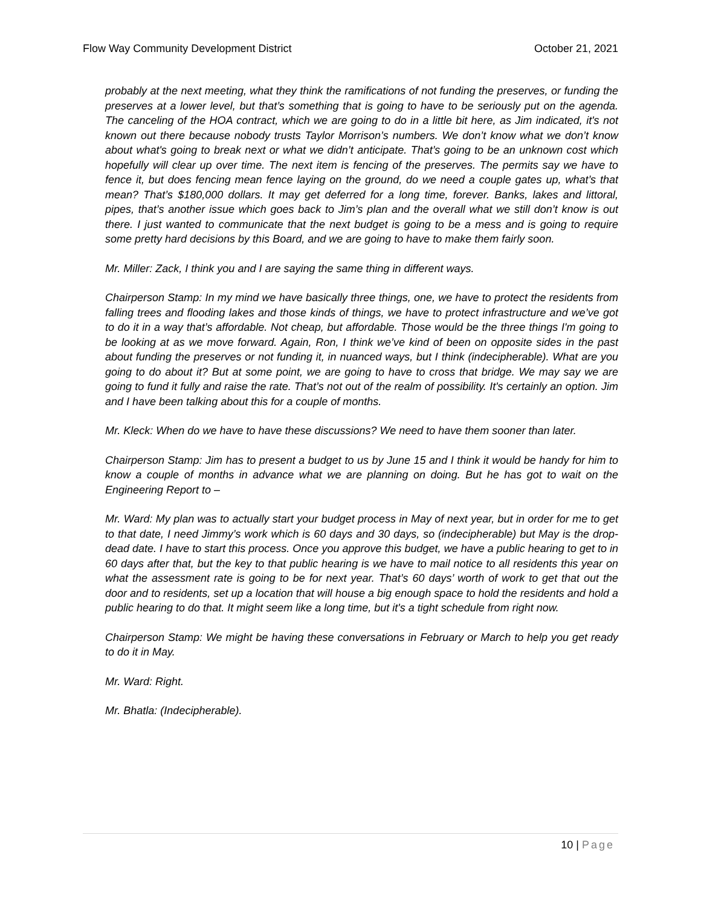Flow Way Community Development District
October 21, 2021
probably at the next meeting, what they think the ramifications of not funding the preserves, or funding the preserves at a lower level, but that’s something that is going to have to be seriously put on the agenda. The canceling of the HOA contract, which we are going to do in a little bit here, as Jim indicated, it's not known out there because nobody trusts Taylor Morrison’s numbers. We don’t know what we don’t know about what's going to break next or what we didn’t anticipate. That’s going to be an unknown cost which hopefully will clear up over time. The next item is fencing of the preserves. The permits say we have to fence it, but does fencing mean fence laying on the ground, do we need a couple gates up, what’s that mean? That’s $180,000 dollars. It may get deferred for a long time, forever. Banks, lakes and littoral, pipes, that’s another issue which goes back to Jim’s plan and the overall what we still don’t know is out there. I just wanted to communicate that the next budget is going to be a mess and is going to require some pretty hard decisions by this Board, and we are going to have to make them fairly soon.
Mr. Miller: Zack, I think you and I are saying the same thing in different ways.
Chairperson Stamp: In my mind we have basically three things, one, we have to protect the residents from falling trees and flooding lakes and those kinds of things, we have to protect infrastructure and we’ve got to do it in a way that’s affordable. Not cheap, but affordable. Those would be the three things I'm going to be looking at as we move forward. Again, Ron, I think we’ve kind of been on opposite sides in the past about funding the preserves or not funding it, in nuanced ways, but I think (indecipherable). What are you going to do about it? But at some point, we are going to have to cross that bridge. We may say we are going to fund it fully and raise the rate. That’s not out of the realm of possibility. It's certainly an option. Jim and I have been talking about this for a couple of months.
Mr. Kleck: When do we have to have these discussions? We need to have them sooner than later.
Chairperson Stamp: Jim has to present a budget to us by June 15 and I think it would be handy for him to know a couple of months in advance what we are planning on doing. But he has got to wait on the Engineering Report to –
Mr. Ward: My plan was to actually start your budget process in May of next year, but in order for me to get to that date, I need Jimmy’s work which is 60 days and 30 days, so (indecipherable) but May is the drop-dead date. I have to start this process. Once you approve this budget, we have a public hearing to get to in 60 days after that, but the key to that public hearing is we have to mail notice to all residents this year on what the assessment rate is going to be for next year. That’s 60 days’ worth of work to get that out the door and to residents, set up a location that will house a big enough space to hold the residents and hold a public hearing to do that. It might seem like a long time, but it's a tight schedule from right now.
Chairperson Stamp: We might be having these conversations in February or March to help you get ready to do it in May.
Mr. Ward: Right.
Mr. Bhatla: (Indecipherable).
10 | Page